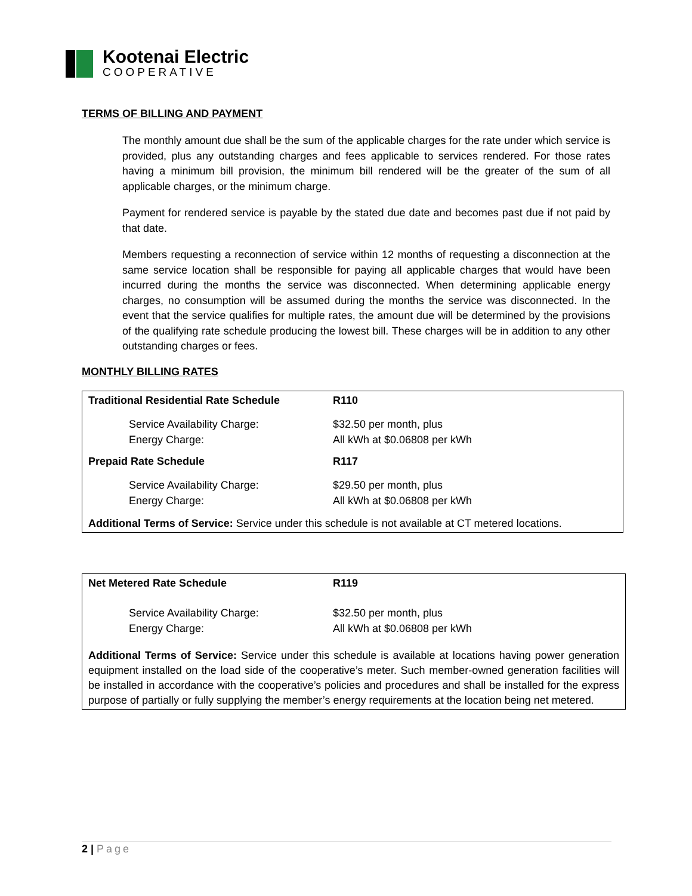Kootenai Electric
COOPERATIVE
TERMS OF BILLING AND PAYMENT
The monthly amount due shall be the sum of the applicable charges for the rate under which service is provided, plus any outstanding charges and fees applicable to services rendered. For those rates having a minimum bill provision, the minimum bill rendered will be the greater of the sum of all applicable charges, or the minimum charge.
Payment for rendered service is payable by the stated due date and becomes past due if not paid by that date.
Members requesting a reconnection of service within 12 months of requesting a disconnection at the same service location shall be responsible for paying all applicable charges that would have been incurred during the months the service was disconnected. When determining applicable energy charges, no consumption will be assumed during the months the service was disconnected. In the event that the service qualifies for multiple rates, the amount due will be determined by the provisions of the qualifying rate schedule producing the lowest bill. These charges will be in addition to any other outstanding charges or fees.
MONTHLY BILLING RATES
| Traditional Residential Rate Schedule | R110 |
| Service Availability Charge: Energy Charge: | $32.50 per month, plus All kWh at $0.06808 per kWh |
| Prepaid Rate Schedule | R117 |
| Service Availability Charge: Energy Charge: | $29.50 per month, plus All kWh at $0.06808 per kWh |
Additional Terms of Service: Service under this schedule is not available at CT metered locations.
| Net Metered Rate Schedule | R119 |
| Service Availability Charge: Energy Charge: | $32.50 per month, plus All kWh at $0.06808 per kWh |
Additional Terms of Service: Service under this schedule is available at locations having power generation equipment installed on the load side of the cooperative’s meter. Such member-owned generation facilities will be installed in accordance with the cooperative’s policies and procedures and shall be installed for the express purpose of partially or fully supplying the member’s energy requirements at the location being net metered.
2 | Page